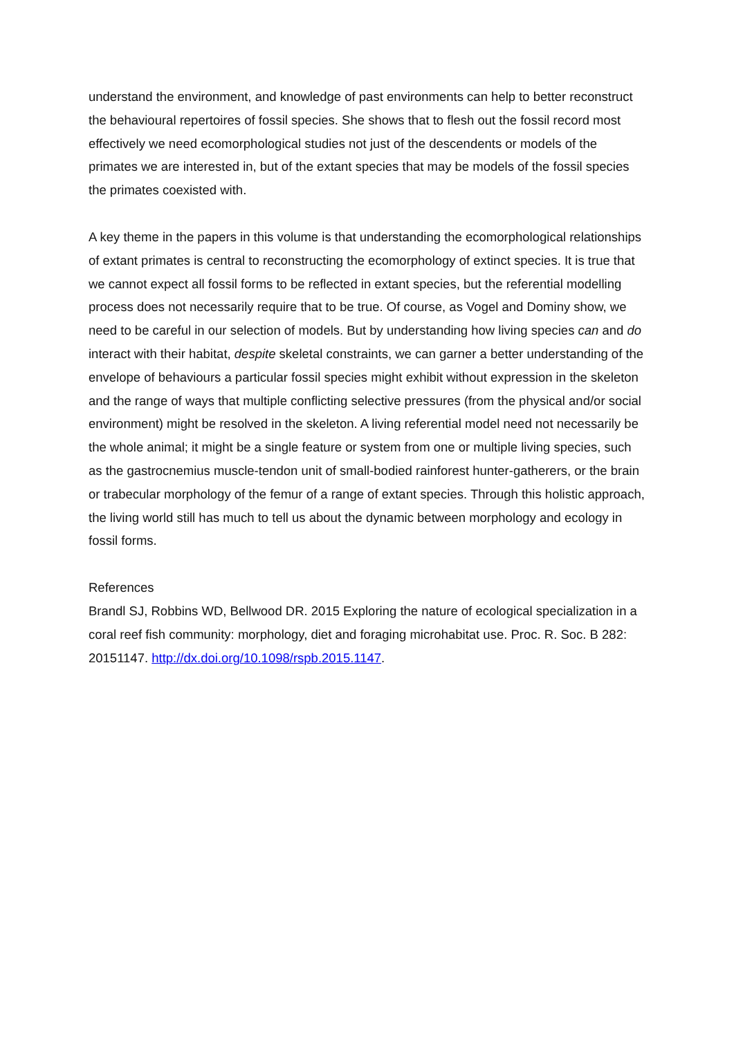understand the environment, and knowledge of past environments can help to better reconstruct the behavioural repertoires of fossil species. She shows that to flesh out the fossil record most effectively we need ecomorphological studies not just of the descendents or models of the primates we are interested in, but of the extant species that may be models of the fossil species the primates coexisted with.
A key theme in the papers in this volume is that understanding the ecomorphological relationships of extant primates is central to reconstructing the ecomorphology of extinct species. It is true that we cannot expect all fossil forms to be reflected in extant species, but the referential modelling process does not necessarily require that to be true. Of course, as Vogel and Dominy show, we need to be careful in our selection of models. But by understanding how living species can and do interact with their habitat, despite skeletal constraints, we can garner a better understanding of the envelope of behaviours a particular fossil species might exhibit without expression in the skeleton and the range of ways that multiple conflicting selective pressures (from the physical and/or social environment) might be resolved in the skeleton. A living referential model need not necessarily be the whole animal; it might be a single feature or system from one or multiple living species, such as the gastrocnemius muscle-tendon unit of small-bodied rainforest hunter-gatherers, or the brain or trabecular morphology of the femur of a range of extant species. Through this holistic approach, the living world still has much to tell us about the dynamic between morphology and ecology in fossil forms.
References
Brandl SJ, Robbins WD, Bellwood DR. 2015 Exploring the nature of ecological specialization in a coral reef fish community: morphology, diet and foraging microhabitat use. Proc. R. Soc. B 282: 20151147. http://dx.doi.org/10.1098/rspb.2015.1147.